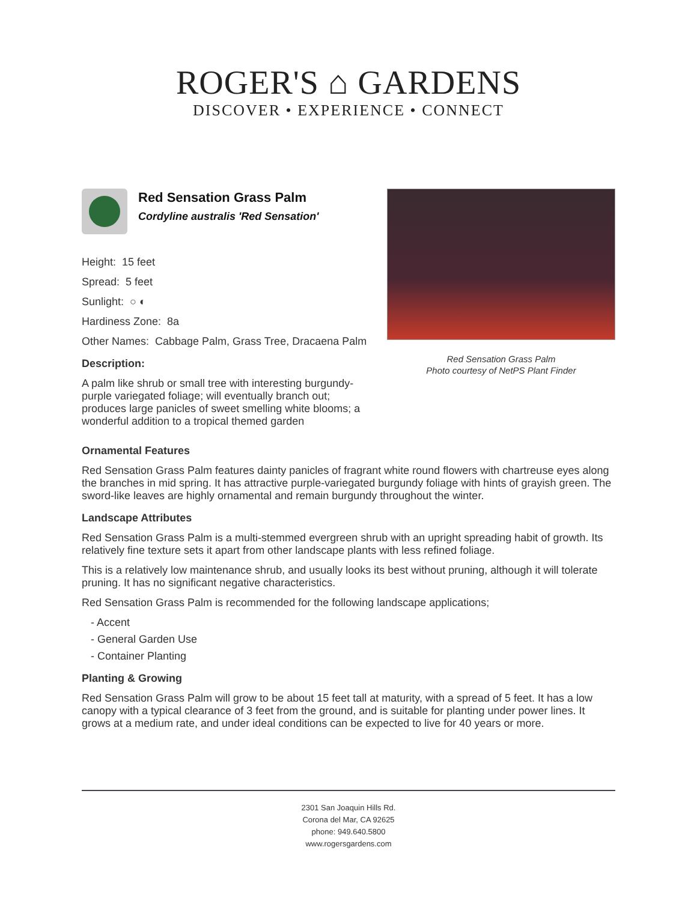ROGER'S ⌂ GARDENS
DISCOVER • EXPERIENCE • CONNECT
Red Sensation Grass Palm
Cordyline australis 'Red Sensation'
Height: 15 feet
Spread: 5 feet
Sunlight: ○ ◐
Hardiness Zone: 8a
Other Names: Cabbage Palm, Grass Tree, Dracaena Palm
Description:
A palm like shrub or small tree with interesting burgundy-purple variegated foliage; will eventually branch out; produces large panicles of sweet smelling white blooms; a wonderful addition to a tropical themed garden
Red Sensation Grass Palm
Photo courtesy of NetPS Plant Finder
Ornamental Features
Red Sensation Grass Palm features dainty panicles of fragrant white round flowers with chartreuse eyes along the branches in mid spring. It has attractive purple-variegated burgundy foliage with hints of grayish green. The sword-like leaves are highly ornamental and remain burgundy throughout the winter.
Landscape Attributes
Red Sensation Grass Palm is a multi-stemmed evergreen shrub with an upright spreading habit of growth. Its relatively fine texture sets it apart from other landscape plants with less refined foliage.
This is a relatively low maintenance shrub, and usually looks its best without pruning, although it will tolerate pruning. It has no significant negative characteristics.
Red Sensation Grass Palm is recommended for the following landscape applications;
- Accent
- General Garden Use
- Container Planting
Planting & Growing
Red Sensation Grass Palm will grow to be about 15 feet tall at maturity, with a spread of 5 feet. It has a low canopy with a typical clearance of 3 feet from the ground, and is suitable for planting under power lines. It grows at a medium rate, and under ideal conditions can be expected to live for 40 years or more.
2301 San Joaquin Hills Rd.
Corona del Mar, CA 92625
phone: 949.640.5800
www.rogersgardens.com